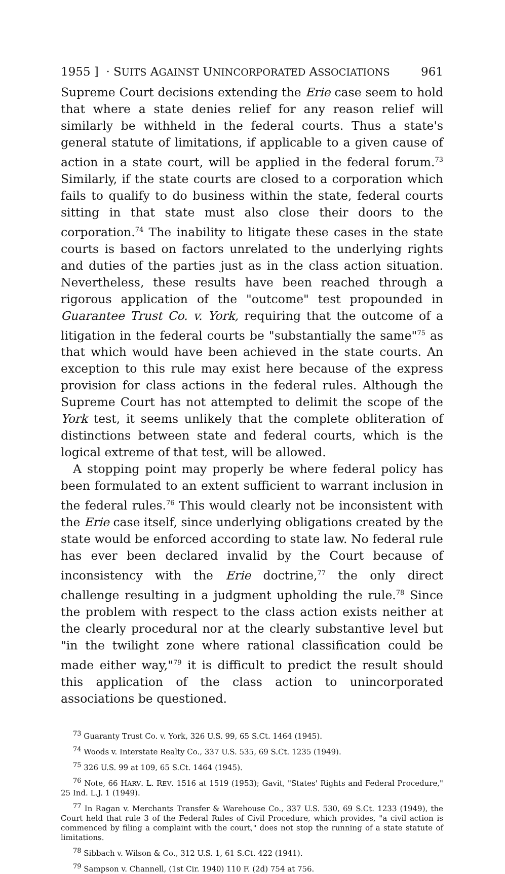1955 ] · SUITS AGAINST UNINCORPORATED ASSOCIATIONS 961
Supreme Court decisions extending the Erie case seem to hold that where a state denies relief for any reason relief will similarly be withheld in the federal courts. Thus a state's general statute of limitations, if applicable to a given cause of action in a state court, will be applied in the federal forum.<sup>73</sup> Similarly, if the state courts are closed to a corporation which fails to qualify to do business within the state, federal courts sitting in that state must also close their doors to the corporation.<sup>74</sup> The inability to litigate these cases in the state courts is based on factors unrelated to the underlying rights and duties of the parties just as in the class action situation. Nevertheless, these results have been reached through a rigorous application of the "outcome" test propounded in Guarantee Trust Co. v. York, requiring that the outcome of a litigation in the federal courts be "substantially the same"<sup>75</sup> as that which would have been achieved in the state courts. An exception to this rule may exist here because of the express provision for class actions in the federal rules. Although the Supreme Court has not attempted to delimit the scope of the York test, it seems unlikely that the complete obliteration of distinctions between state and federal courts, which is the logical extreme of that test, will be allowed.
A stopping point may properly be where federal policy has been formulated to an extent sufficient to warrant inclusion in the federal rules.<sup>76</sup> This would clearly not be inconsistent with the Erie case itself, since underlying obligations created by the state would be enforced according to state law. No federal rule has ever been declared invalid by the Court because of inconsistency with the Erie doctrine,<sup>77</sup> the only direct challenge resulting in a judgment upholding the rule.<sup>78</sup> Since the problem with respect to the class action exists neither at the clearly procedural nor at the clearly substantive level but "in the twilight zone where rational classification could be made either way,"<sup>79</sup> it is difficult to predict the result should this application of the class action to unincorporated associations be questioned.
<sup>73</sup> Guaranty Trust Co. v. York, 326 U.S. 99, 65 S.Ct. 1464 (1945).
<sup>74</sup> Woods v. Interstate Realty Co., 337 U.S. 535, 69 S.Ct. 1235 (1949).
<sup>75</sup> 326 U.S. 99 at 109, 65 S.Ct. 1464 (1945).
<sup>76</sup> Note, 66 HARV. L. REV. 1516 at 1519 (1953); Gavit, "States' Rights and Federal Procedure," 25 Ind. L.J. 1 (1949).
<sup>77</sup> In Ragan v. Merchants Transfer & Warehouse Co., 337 U.S. 530, 69 S.Ct. 1233 (1949), the Court held that rule 3 of the Federal Rules of Civil Procedure, which provides, "a civil action is commenced by filing a complaint with the court," does not stop the running of a state statute of limitations.
<sup>78</sup> Sibbach v. Wilson & Co., 312 U.S. 1, 61 S.Ct. 422 (1941).
<sup>79</sup> Sampson v. Channell, (1st Cir. 1940) 110 F. (2d) 754 at 756.